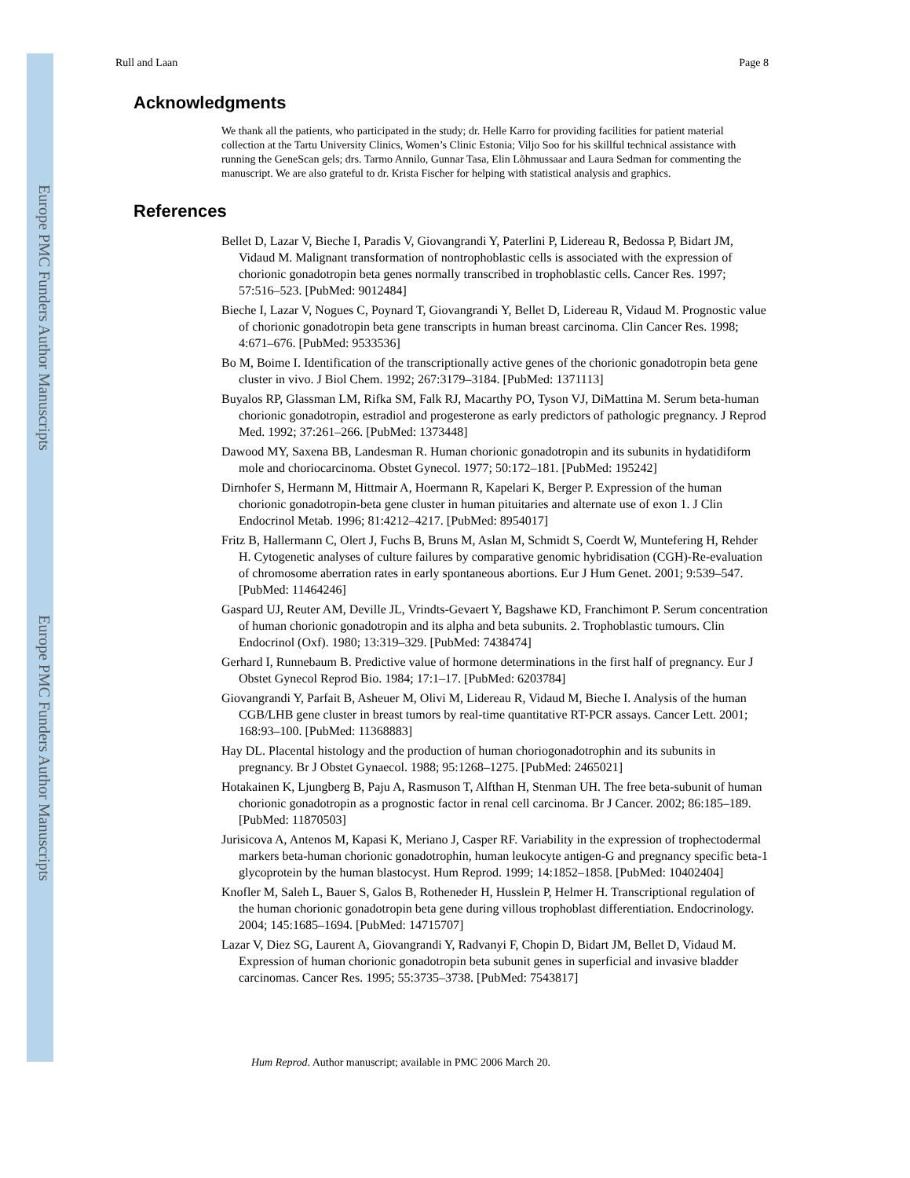Europe PMC Funders Author Manuscripts
Europe PMC Funders Author Manuscripts
Rull and Laan Page 8
Acknowledgments
We thank all the patients, who participated in the study; dr. Helle Karro for providing facilities for patient material collection at the Tartu University Clinics, Women’s Clinic Estonia; Viljo Soo for his skillful technical assistance with running the GeneScan gels; drs. Tarmo Annilo, Gunnar Tasa, Elin Lõhmussaar and Laura Sedman for commenting the manuscript. We are also grateful to dr. Krista Fischer for helping with statistical analysis and graphics.
References
Bellet D, Lazar V, Bieche I, Paradis V, Giovangrandi Y, Paterlini P, Lidereau R, Bedossa P, Bidart JM, Vidaud M. Malignant transformation of nontrophoblastic cells is associated with the expression of chorionic gonadotropin beta genes normally transcribed in trophoblastic cells. Cancer Res. 1997; 57:516–523. [PubMed: 9012484]
Bieche I, Lazar V, Nogues C, Poynard T, Giovangrandi Y, Bellet D, Lidereau R, Vidaud M. Prognostic value of chorionic gonadotropin beta gene transcripts in human breast carcinoma. Clin Cancer Res. 1998; 4:671–676. [PubMed: 9533536]
Bo M, Boime I. Identification of the transcriptionally active genes of the chorionic gonadotropin beta gene cluster in vivo. J Biol Chem. 1992; 267:3179–3184. [PubMed: 1371113]
Buyalos RP, Glassman LM, Rifka SM, Falk RJ, Macarthy PO, Tyson VJ, DiMattina M. Serum beta-human chorionic gonadotropin, estradiol and progesterone as early predictors of pathologic pregnancy. J Reprod Med. 1992; 37:261–266. [PubMed: 1373448]
Dawood MY, Saxena BB, Landesman R. Human chorionic gonadotropin and its subunits in hydatidiform mole and choriocarcinoma. Obstet Gynecol. 1977; 50:172–181. [PubMed: 195242]
Dirnhofer S, Hermann M, Hittmair A, Hoermann R, Kapelari K, Berger P. Expression of the human chorionic gonadotropin-beta gene cluster in human pituitaries and alternate use of exon 1. J Clin Endocrinol Metab. 1996; 81:4212–4217. [PubMed: 8954017]
Fritz B, Hallermann C, Olert J, Fuchs B, Bruns M, Aslan M, Schmidt S, Coerdt W, Muntefering H, Rehder H. Cytogenetic analyses of culture failures by comparative genomic hybridisation (CGH)-Re-evaluation of chromosome aberration rates in early spontaneous abortions. Eur J Hum Genet. 2001; 9:539–547. [PubMed: 11464246]
Gaspard UJ, Reuter AM, Deville JL, Vrindts-Gevaert Y, Bagshawe KD, Franchimont P. Serum concentration of human chorionic gonadotropin and its alpha and beta subunits. 2. Trophoblastic tumours. Clin Endocrinol (Oxf). 1980; 13:319–329. [PubMed: 7438474]
Gerhard I, Runnebaum B. Predictive value of hormone determinations in the first half of pregnancy. Eur J Obstet Gynecol Reprod Bio. 1984; 17:1–17. [PubMed: 6203784]
Giovangrandi Y, Parfait B, Asheuer M, Olivi M, Lidereau R, Vidaud M, Bieche I. Analysis of the human CGB/LHB gene cluster in breast tumors by real-time quantitative RT-PCR assays. Cancer Lett. 2001; 168:93–100. [PubMed: 11368883]
Hay DL. Placental histology and the production of human choriogonadotrophin and its subunits in pregnancy. Br J Obstet Gynaecol. 1988; 95:1268–1275. [PubMed: 2465021]
Hotakainen K, Ljungberg B, Paju A, Rasmuson T, Alfthan H, Stenman UH. The free beta-subunit of human chorionic gonadotropin as a prognostic factor in renal cell carcinoma. Br J Cancer. 2002; 86:185–189. [PubMed: 11870503]
Jurisicova A, Antenos M, Kapasi K, Meriano J, Casper RF. Variability in the expression of trophectodermal markers beta-human chorionic gonadotrophin, human leukocyte antigen-G and pregnancy specific beta-1 glycoprotein by the human blastocyst. Hum Reprod. 1999; 14:1852–1858. [PubMed: 10402404]
Knofler M, Saleh L, Bauer S, Galos B, Rotheneder H, Husslein P, Helmer H. Transcriptional regulation of the human chorionic gonadotropin beta gene during villous trophoblast differentiation. Endocrinology. 2004; 145:1685–1694. [PubMed: 14715707]
Lazar V, Diez SG, Laurent A, Giovangrandi Y, Radvanyi F, Chopin D, Bidart JM, Bellet D, Vidaud M. Expression of human chorionic gonadotropin beta subunit genes in superficial and invasive bladder carcinomas. Cancer Res. 1995; 55:3735–3738. [PubMed: 7543817]
Hum Reprod. Author manuscript; available in PMC 2006 March 20.